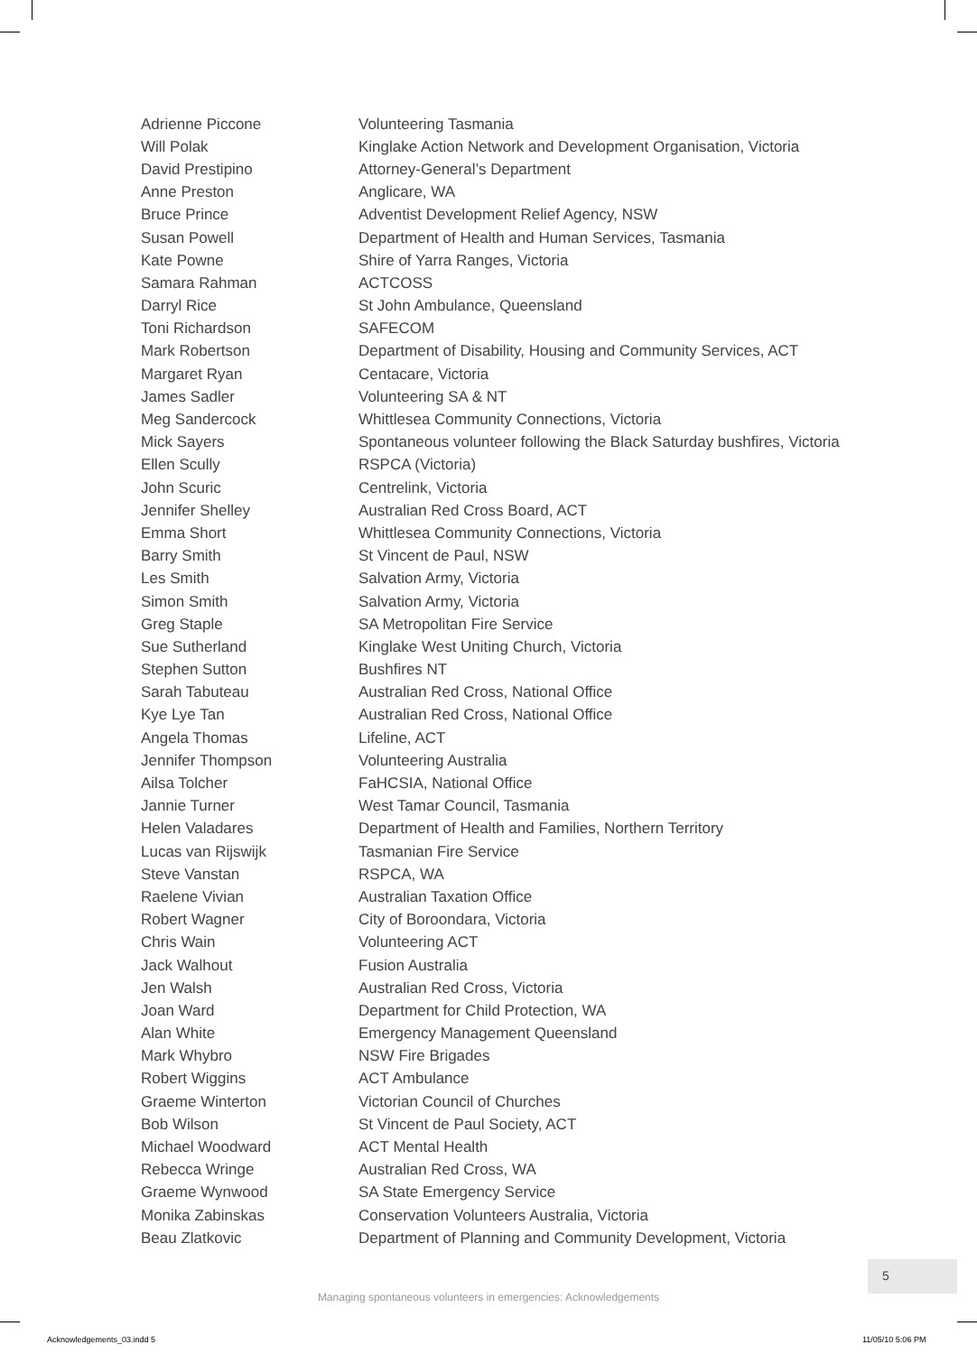| Adrienne Piccone | Volunteering Tasmania |
| Will Polak | Kinglake Action Network and Development Organisation, Victoria |
| David Prestipino | Attorney-General’s Department |
| Anne Preston | Anglicare, WA |
| Bruce Prince | Adventist Development Relief Agency, NSW |
| Susan Powell | Department of Health and Human Services, Tasmania |
| Kate Powne | Shire of Yarra Ranges, Victoria |
| Samara Rahman | ACTCOSS |
| Darryl Rice | St John Ambulance, Queensland |
| Toni Richardson | SAFECOM |
| Mark Robertson | Department of Disability, Housing and Community Services, ACT |
| Margaret Ryan | Centacare, Victoria |
| James Sadler | Volunteering SA & NT |
| Meg Sandercock | Whittlesea Community Connections, Victoria |
| Mick Sayers | Spontaneous volunteer following the Black Saturday bushfires, Victoria |
| Ellen Scully | RSPCA (Victoria) |
| John Scuric | Centrelink, Victoria |
| Jennifer Shelley | Australian Red Cross Board, ACT |
| Emma Short | Whittlesea Community Connections, Victoria |
| Barry Smith | St Vincent de Paul, NSW |
| Les Smith | Salvation Army, Victoria |
| Simon Smith | Salvation Army, Victoria |
| Greg Staple | SA Metropolitan Fire Service |
| Sue Sutherland | Kinglake West Uniting Church, Victoria |
| Stephen Sutton | Bushfires NT |
| Sarah Tabuteau | Australian Red Cross, National Office |
| Kye Lye Tan | Australian Red Cross, National Office |
| Angela Thomas | Lifeline, ACT |
| Jennifer Thompson | Volunteering Australia |
| Ailsa Tolcher | FaHCSIA, National Office |
| Jannie Turner | West Tamar Council, Tasmania |
| Helen Valadares | Department of Health and Families, Northern Territory |
| Lucas van Rijswijk | Tasmanian Fire Service |
| Steve Vanstan | RSPCA, WA |
| Raelene Vivian | Australian Taxation Office |
| Robert Wagner | City of Boroondara, Victoria |
| Chris Wain | Volunteering ACT |
| Jack Walhout | Fusion Australia |
| Jen Walsh | Australian Red Cross, Victoria |
| Joan Ward | Department for Child Protection, WA |
| Alan White | Emergency Management Queensland |
| Mark Whybro | NSW Fire Brigades |
| Robert Wiggins | ACT Ambulance |
| Graeme Winterton | Victorian Council of Churches |
| Bob Wilson | St Vincent de Paul Society, ACT |
| Michael Woodward | ACT Mental Health |
| Rebecca Wringe | Australian Red Cross, WA |
| Graeme Wynwood | SA State Emergency Service |
| Monika Zabinskas | Conservation Volunteers Australia, Victoria |
| Beau Zlatkovic | Department of Planning and Community Development, Victoria |
5
Managing spontaneous volunteers in emergencies: Acknowledgements
Acknowledgements_03.indd 5 11/05/10 5:06 PM